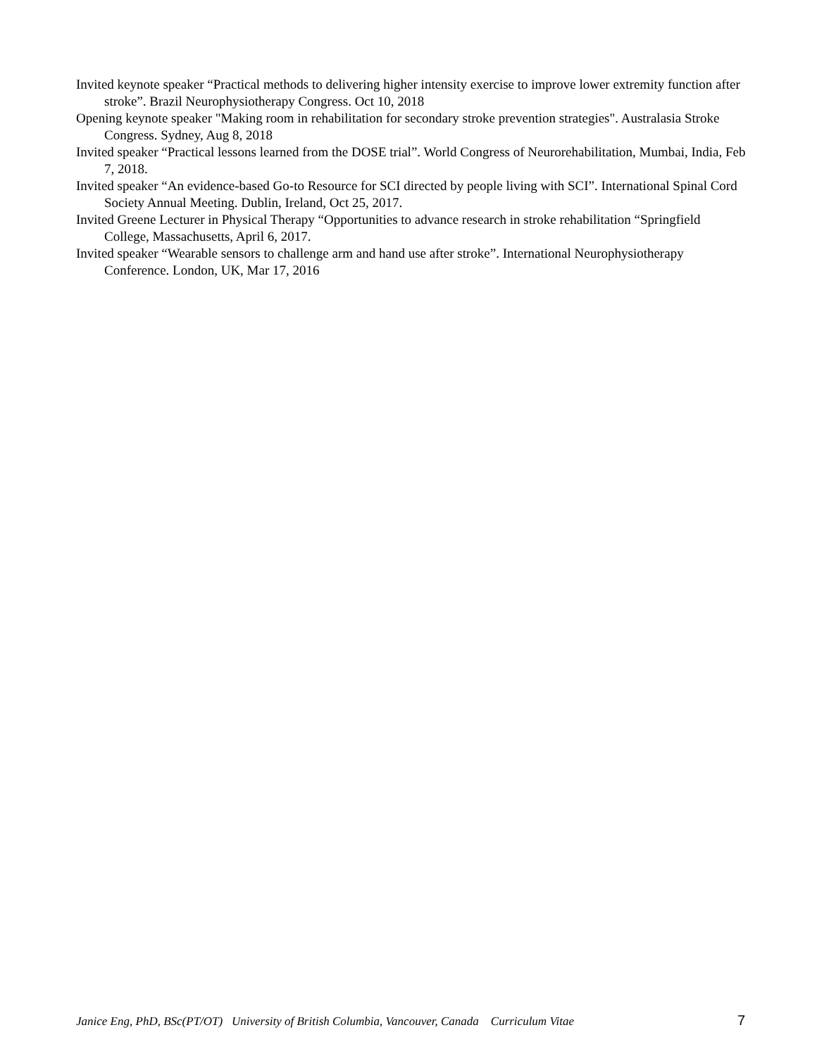Invited keynote speaker “Practical methods to delivering higher intensity exercise to improve lower extremity function after stroke”. Brazil Neurophysiotherapy Congress. Oct 10, 2018
Opening keynote speaker "Making room in rehabilitation for secondary stroke prevention strategies". Australasia Stroke Congress. Sydney, Aug 8, 2018
Invited speaker “Practical lessons learned from the DOSE trial”. World Congress of Neurorehabilitation, Mumbai, India, Feb 7, 2018.
Invited speaker “An evidence-based Go-to Resource for SCI directed by people living with SCI”. International Spinal Cord Society Annual Meeting. Dublin, Ireland, Oct 25, 2017.
Invited Greene Lecturer in Physical Therapy “Opportunities to advance research in stroke rehabilitation “Springfield College, Massachusetts, April 6, 2017.
Invited speaker “Wearable sensors to challenge arm and hand use after stroke”. International Neurophysiotherapy Conference. London, UK, Mar 17, 2016
Janice Eng, PhD, BSc(PT/OT) University of British Columbia, Vancouver, Canada Curriculum Vitae 7